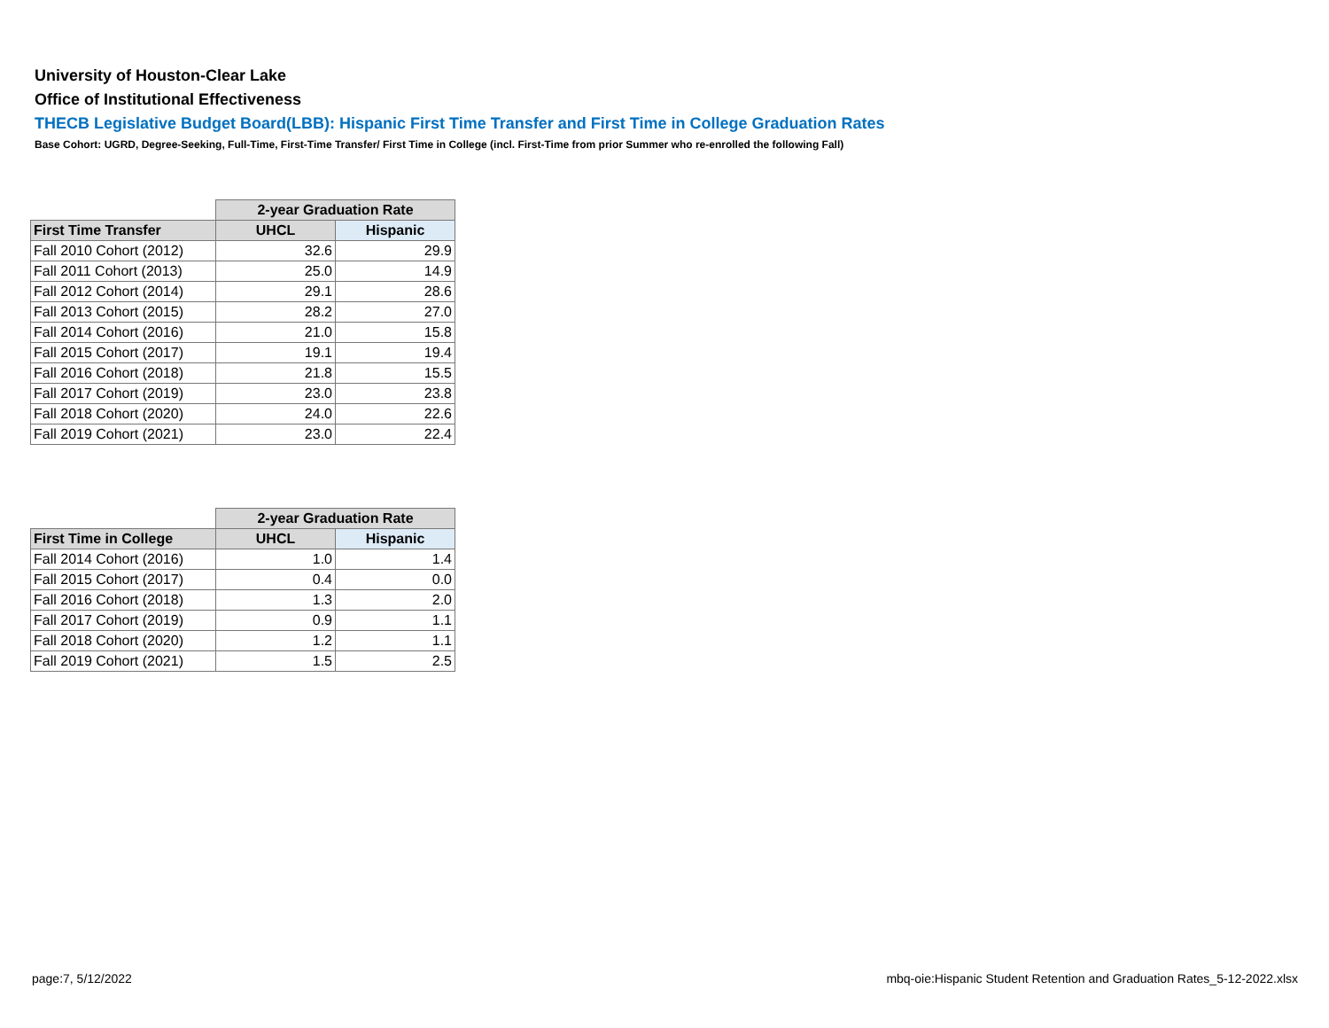University of Houston-Clear Lake
Office of Institutional Effectiveness
THECB Legislative Budget Board(LBB): Hispanic First Time Transfer and First Time in College Graduation Rates
Base Cohort: UGRD, Degree-Seeking, Full-Time, First-Time Transfer/ First Time in College (incl. First-Time from prior Summer who re-enrolled the following Fall)
| | 2-year Graduation Rate | |
| First Time Transfer | UHCL | Hispanic |
| Fall 2010 Cohort (2012) | 32.6 | 29.9 |
| Fall 2011 Cohort (2013) | 25.0 | 14.9 |
| Fall 2012 Cohort (2014) | 29.1 | 28.6 |
| Fall 2013 Cohort (2015) | 28.2 | 27.0 |
| Fall 2014 Cohort (2016) | 21.0 | 15.8 |
| Fall 2015 Cohort (2017) | 19.1 | 19.4 |
| Fall 2016 Cohort (2018) | 21.8 | 15.5 |
| Fall 2017 Cohort (2019) | 23.0 | 23.8 |
| Fall 2018 Cohort (2020) | 24.0 | 22.6 |
| Fall 2019 Cohort (2021) | 23.0 | 22.4 |
| | 2-year Graduation Rate | |
| First Time in College | UHCL | Hispanic |
| Fall 2014 Cohort (2016) | 1.0 | 1.4 |
| Fall 2015 Cohort (2017) | 0.4 | 0.0 |
| Fall 2016 Cohort (2018) | 1.3 | 2.0 |
| Fall 2017 Cohort (2019) | 0.9 | 1.1 |
| Fall 2018 Cohort (2020) | 1.2 | 1.1 |
| Fall 2019 Cohort (2021) | 1.5 | 2.5 |
page:7, 5/12/2022
mbq-oie:Hispanic Student Retention and Graduation Rates_5-12-2022.xlsx